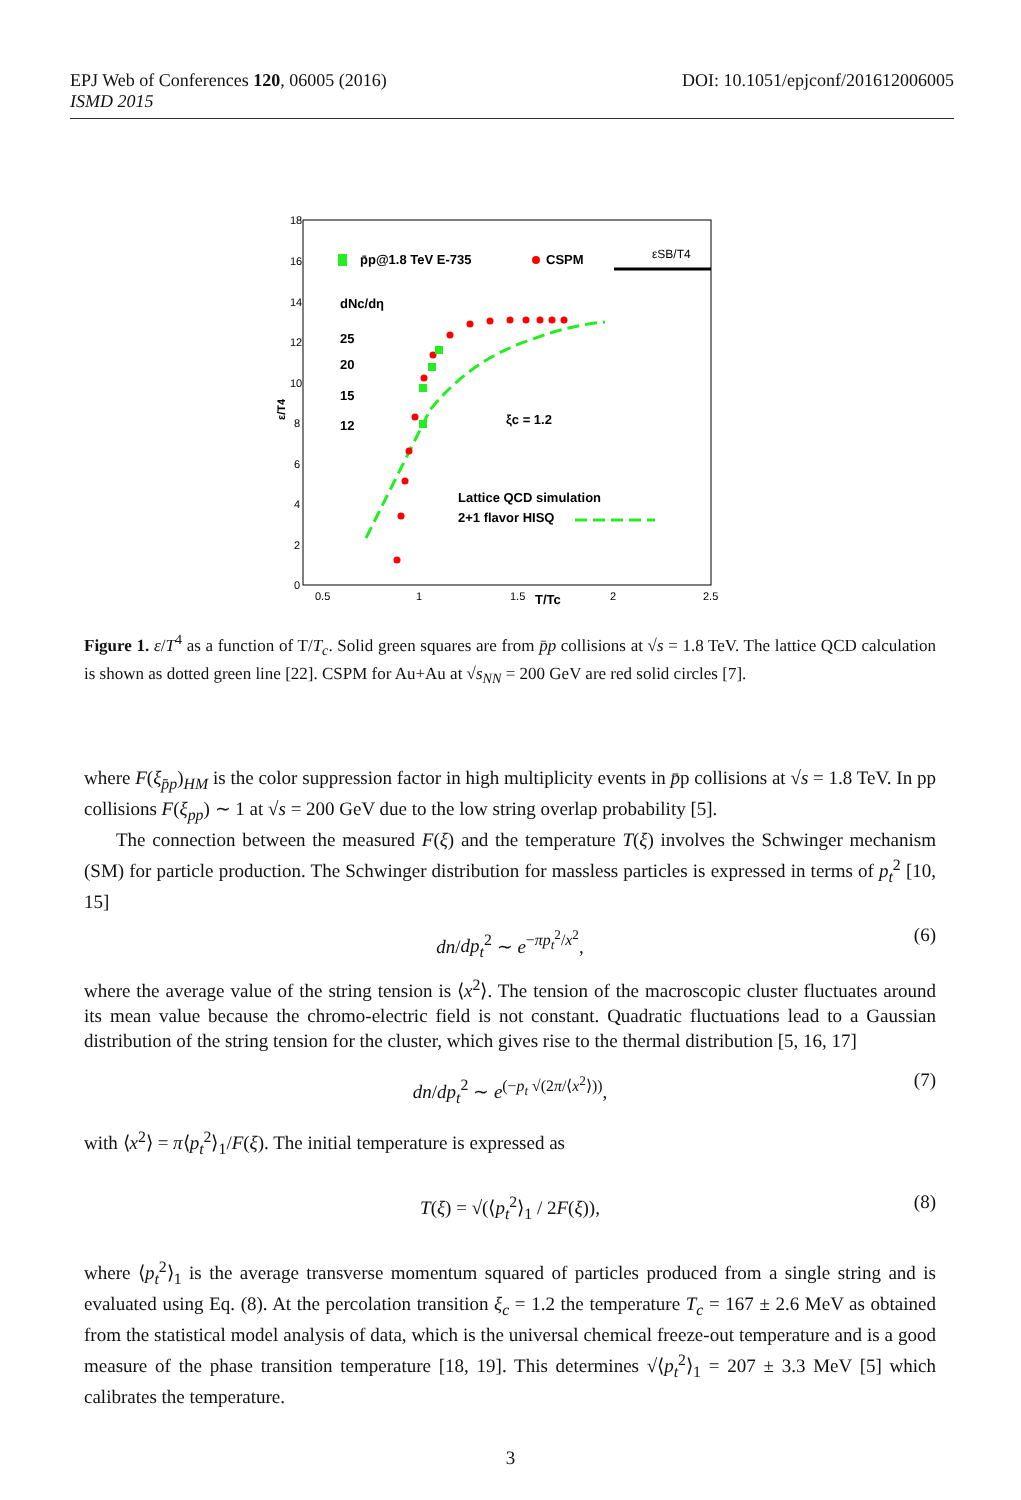DOI: 10.1051/epjconf/201612006005 EPJ Web of Conferences 120, 06005 (2016)
ISMD 2015
18
16
14
12
10
8
6
4
2
0
0.5
1
1.5
2
2.5
T/Tc
ε/T4
p̄p@1.8 TeV E-735
CSPM
εSB/T4
dNc/dη
25
20
15
12
ξc = 1.2
Lattice QCD simulation
2+1 flavor HISQ
Figure 1. ε/T<sup>4</sup> as a function of T/T<sub>c</sub>. Solid green squares are from p̄p collisions at √s = 1.8 TeV. The lattice QCD calculation is shown as dotted green line [22]. CSPM for Au+Au at √s<sub>NN</sub> = 200 GeV are red solid circles [7].
where F(ξ<sub>p̄p</sub>)<sub>HM</sub> is the color suppression factor in high multiplicity events in p̄p collisions at √s = 1.8 TeV. In pp collisions F(ξ<sub>pp</sub>) ∼ 1 at √s = 200 GeV due to the low string overlap probability [5].
The connection between the measured F(ξ) and the temperature T(ξ) involves the Schwinger mechanism (SM) for particle production. The Schwinger distribution for massless particles is expressed in terms of p<sub>t</sub><sup>2</sup> [10, 15]
dn/dp<sub>t</sub><sup>2</sup> ∼ e<sup>−πp<sub>t</sub><sup>2</sup>/x<sup>2</sup></sup>, (6)
where the average value of the string tension is ⟨x<sup>2</sup>⟩. The tension of the macroscopic cluster fluctuates around its mean value because the chromo-electric field is not constant. Quadratic fluctuations lead to a Gaussian distribution of the string tension for the cluster, which gives rise to the thermal distribution [5, 16, 17]
dn/dp<sub>t</sub><sup>2</sup> ∼ e<sup>(−p<sub>t</sub> √(2π/⟨x<sup>2</sup>⟩))</sup>, (7)
with ⟨x<sup>2</sup>⟩ = π⟨p<sub>t</sub><sup>2</sup>⟩<sub>1</sub>/F(ξ). The initial temperature is expressed as
T(ξ) = √(⟨p<sub>t</sub><sup>2</sup>⟩<sub>1</sub> / 2F(ξ)), (8)
where ⟨p<sub>t</sub><sup>2</sup>⟩<sub>1</sub> is the average transverse momentum squared of particles produced from a single string and is evaluated using Eq. (8). At the percolation transition ξ<sub>c</sub> = 1.2 the temperature T<sub>c</sub> = 167 ± 2.6 MeV as obtained from the statistical model analysis of data, which is the universal chemical freeze-out temperature and is a good measure of the phase transition temperature [18, 19]. This determines √⟨p<sub>t</sub><sup>2</sup>⟩<sub>1</sub> = 207 ± 3.3 MeV [5] which calibrates the temperature.
3